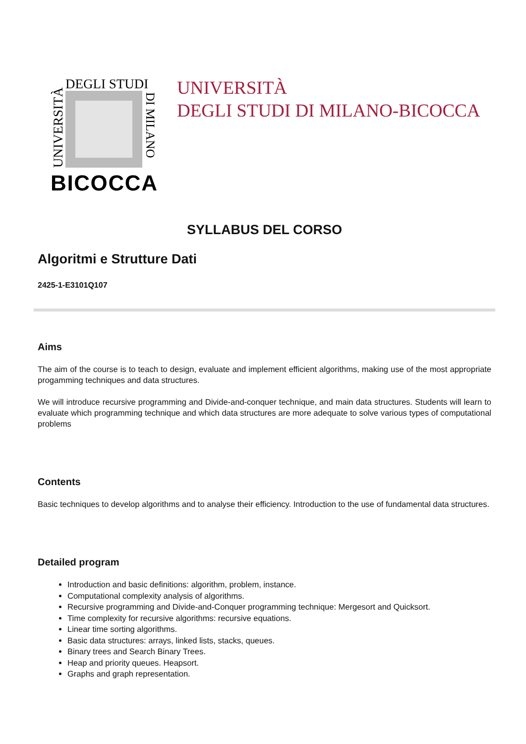DEGLI STUDI
UNIVERSITÀ
DI MILANO
BICOCCA
UNIVERSITÀ
DEGLI STUDI DI MILANO-BICOCCA
SYLLABUS DEL CORSO
Algoritmi e Strutture Dati
2425-1-E3101Q107
Aims
The aim of the course is to teach to design, evaluate and implement efficient algorithms, making use of the most appropriate progamming techniques and data structures.
We will introduce recursive programming and Divide-and-conquer technique, and main data structures. Students will learn to evaluate which programming technique and which data structures are more adequate to solve various types of computational problems
Contents
Basic techniques to develop algorithms and to analyse their efficiency. Introduction to the use of fundamental data structures.
Detailed program
Introduction and basic definitions: algorithm, problem, instance.
Computational complexity analysis of algorithms.
Recursive programming and Divide-and-Conquer programming technique: Mergesort and Quicksort.
Time complexity for recursive algorithms: recursive equations.
Linear time sorting algorithms.
Basic data structures: arrays, linked lists, stacks, queues.
Binary trees and Search Binary Trees.
Heap and priority queues. Heapsort.
Graphs and graph representation.